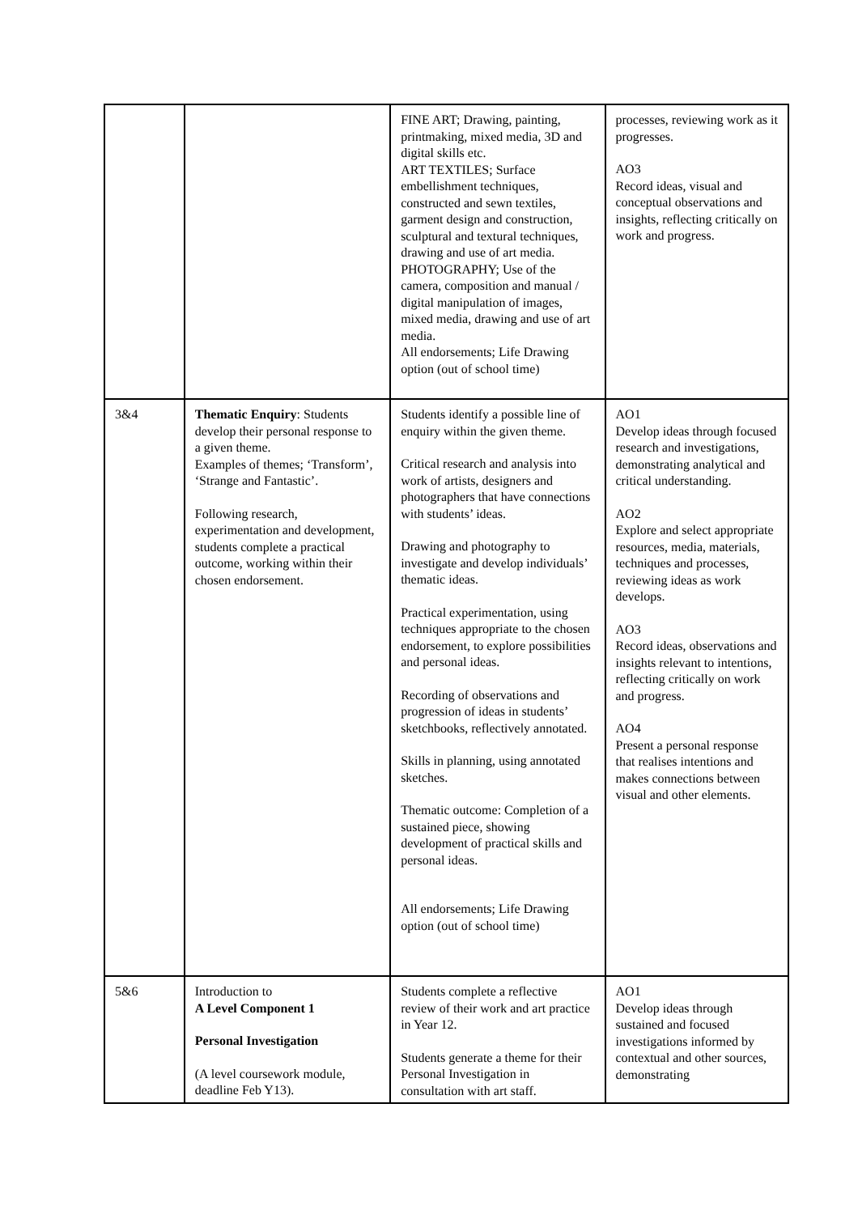| | | FINE ART; Drawing, painting, printmaking, mixed media, 3D and digital skills etc. ART TEXTILES; Surface embellishment techniques, constructed and sewn textiles, garment design and construction, sculptural and textural techniques, drawing and use of art media. PHOTOGRAPHY; Use of the camera, composition and manual / digital manipulation of images, mixed media, drawing and use of art media. All endorsements; Life Drawing option (out of school time) | processes, reviewing work as it progresses. AO3 Record ideas, visual and conceptual observations and insights, reflecting critically on work and progress. |
| 3&4 | Thematic Enquiry : Students develop their personal response to a given theme. Examples of themes; ‘Transform’, ‘Strange and Fantastic’. Following research, experimentation and development, students complete a practical outcome, working within their chosen endorsement. | Students identify a possible line of enquiry within the given theme. Critical research and analysis into work of artists, designers and photographers that have connections with students’ ideas. Drawing and photography to investigate and develop individuals’ thematic ideas. Practical experimentation, using techniques appropriate to the chosen endorsement, to explore possibilities and personal ideas. Recording of observations and progression of ideas in students’ sketchbooks, reflectively annotated. Skills in planning, using annotated sketches. Thematic outcome: Completion of a sustained piece, showing development of practical skills and personal ideas. All endorsements; Life Drawing option (out of school time) | AO1 Develop ideas through focused research and investigations, demonstrating analytical and critical understanding. AO2 Explore and select appropriate resources, media, materials, techniques and processes, reviewing ideas as work develops. AO3 Record ideas, observations and insights relevant to intentions, reflecting critically on work and progress. AO4 Present a personal response that realises intentions and makes connections between visual and other elements. |
| 5&6 | Introduction to A Level Component 1 Personal Investigation (A level coursework module, deadline Feb Y13). | Students complete a reflective review of their work and art practice in Year 12. Students generate a theme for their Personal Investigation in consultation with art staff. | AO1 Develop ideas through sustained and focused investigations informed by contextual and other sources, demonstrating |